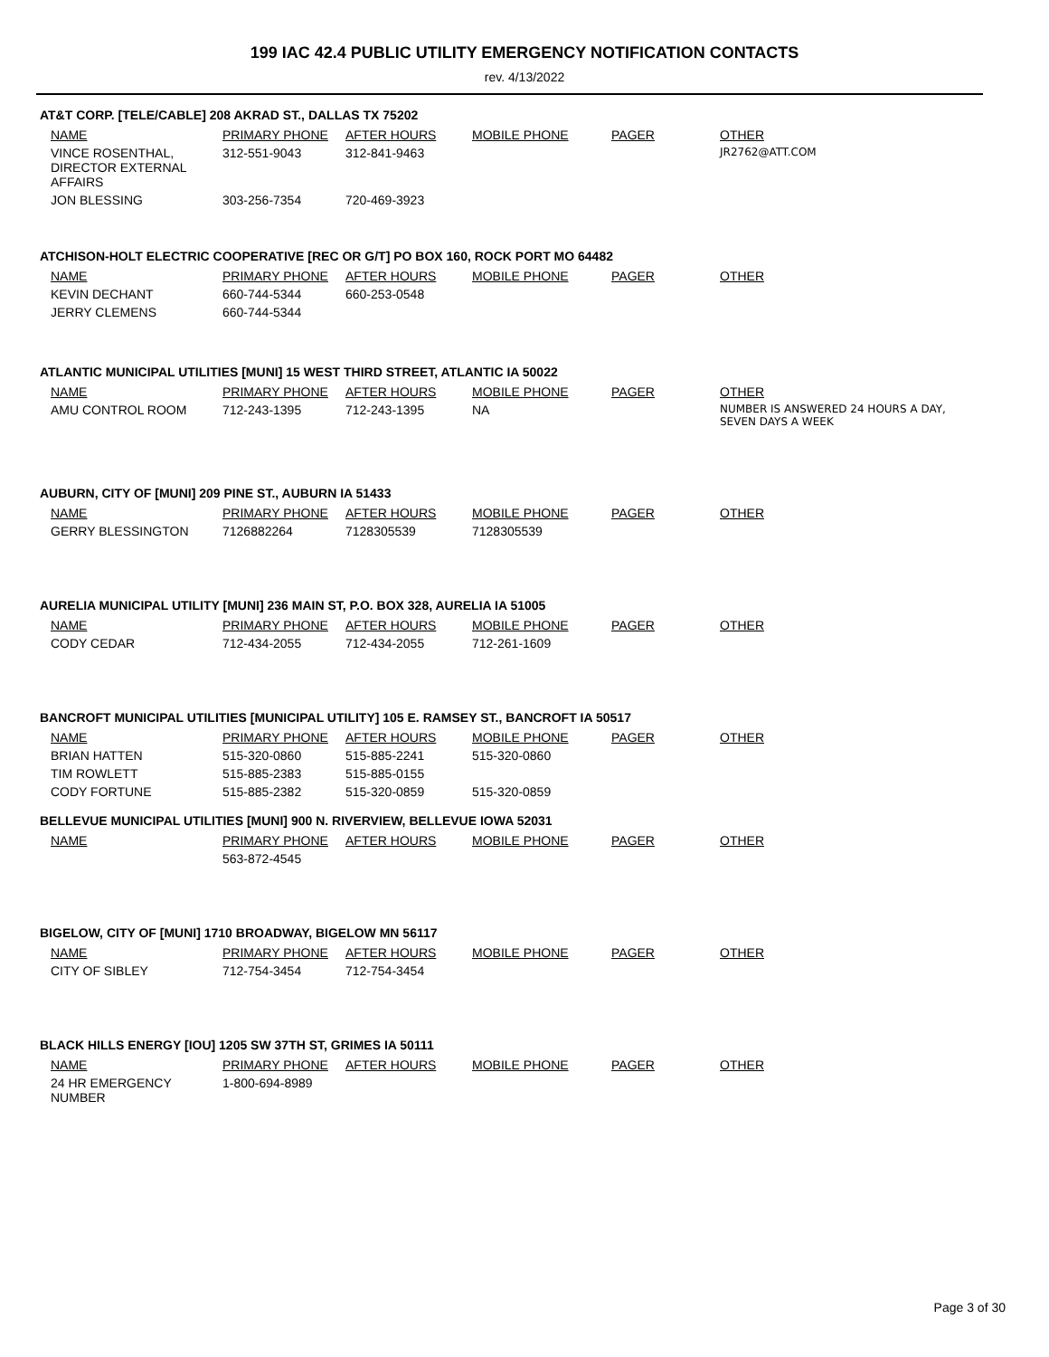199 IAC 42.4 PUBLIC UTILITY EMERGENCY NOTIFICATION CONTACTS
rev. 4/13/2022
AT&T CORP. [TELE/CABLE] 208 AKRAD ST., DALLAS TX 75202
| NAME | PRIMARY PHONE | AFTER HOURS | MOBILE PHONE | PAGER | OTHER |
| --- | --- | --- | --- | --- | --- |
| VINCE ROSENTHAL, DIRECTOR EXTERNAL AFFAIRS | 312-551-9043 | 312-841-9463 | | | JR2762@ATT.COM |
| JON BLESSING | 303-256-7354 | 720-469-3923 | | | |
ATCHISON-HOLT ELECTRIC COOPERATIVE [REC OR G/T] PO BOX 160, ROCK PORT MO 64482
| NAME | PRIMARY PHONE | AFTER HOURS | MOBILE PHONE | PAGER | OTHER |
| --- | --- | --- | --- | --- | --- |
| KEVIN DECHANT | 660-744-5344 | 660-253-0548 | | | |
| JERRY CLEMENS | 660-744-5344 | | | | |
ATLANTIC MUNICIPAL UTILITIES [MUNI] 15 WEST THIRD STREET, ATLANTIC IA 50022
| NAME | PRIMARY PHONE | AFTER HOURS | MOBILE PHONE | PAGER | OTHER |
| --- | --- | --- | --- | --- | --- |
| AMU CONTROL ROOM | 712-243-1395 | 712-243-1395 | NA | | NUMBER IS ANSWERED 24 HOURS A DAY, SEVEN DAYS A WEEK |
AUBURN, CITY OF [MUNI] 209 PINE ST., AUBURN IA 51433
| NAME | PRIMARY PHONE | AFTER HOURS | MOBILE PHONE | PAGER | OTHER |
| --- | --- | --- | --- | --- | --- |
| GERRY BLESSINGTON | 7126882264 | 7128305539 | 7128305539 | | |
AURELIA MUNICIPAL UTILITY [MUNI] 236 MAIN ST, P.O. BOX 328, AURELIA IA 51005
| NAME | PRIMARY PHONE | AFTER HOURS | MOBILE PHONE | PAGER | OTHER |
| --- | --- | --- | --- | --- | --- |
| CODY CEDAR | 712-434-2055 | 712-434-2055 | 712-261-1609 | | |
BANCROFT MUNICIPAL UTILITIES [MUNICIPAL UTILITY] 105 E. RAMSEY ST., BANCROFT IA 50517
| NAME | PRIMARY PHONE | AFTER HOURS | MOBILE PHONE | PAGER | OTHER |
| --- | --- | --- | --- | --- | --- |
| BRIAN HATTEN | 515-320-0860 | 515-885-2241 | 515-320-0860 | | |
| TIM ROWLETT | 515-885-2383 | 515-885-0155 | | | |
| CODY FORTUNE | 515-885-2382 | 515-320-0859 | 515-320-0859 | | |
BELLEVUE MUNICIPAL UTILITIES [MUNI] 900 N. RIVERVIEW, BELLEVUE IOWA 52031
| NAME | PRIMARY PHONE | AFTER HOURS | MOBILE PHONE | PAGER | OTHER |
| --- | --- | --- | --- | --- | --- |
| | 563-872-4545 | | | | |
BIGELOW, CITY OF [MUNI] 1710 BROADWAY, BIGELOW MN 56117
| NAME | PRIMARY PHONE | AFTER HOURS | MOBILE PHONE | PAGER | OTHER |
| --- | --- | --- | --- | --- | --- |
| CITY OF SIBLEY | 712-754-3454 | 712-754-3454 | | | |
BLACK HILLS ENERGY [IOU] 1205 SW 37TH ST, GRIMES IA 50111
| NAME | PRIMARY PHONE | AFTER HOURS | MOBILE PHONE | PAGER | OTHER |
| --- | --- | --- | --- | --- | --- |
| 24 HR EMERGENCY NUMBER | 1-800-694-8989 | | | | |
Page 3 of 30